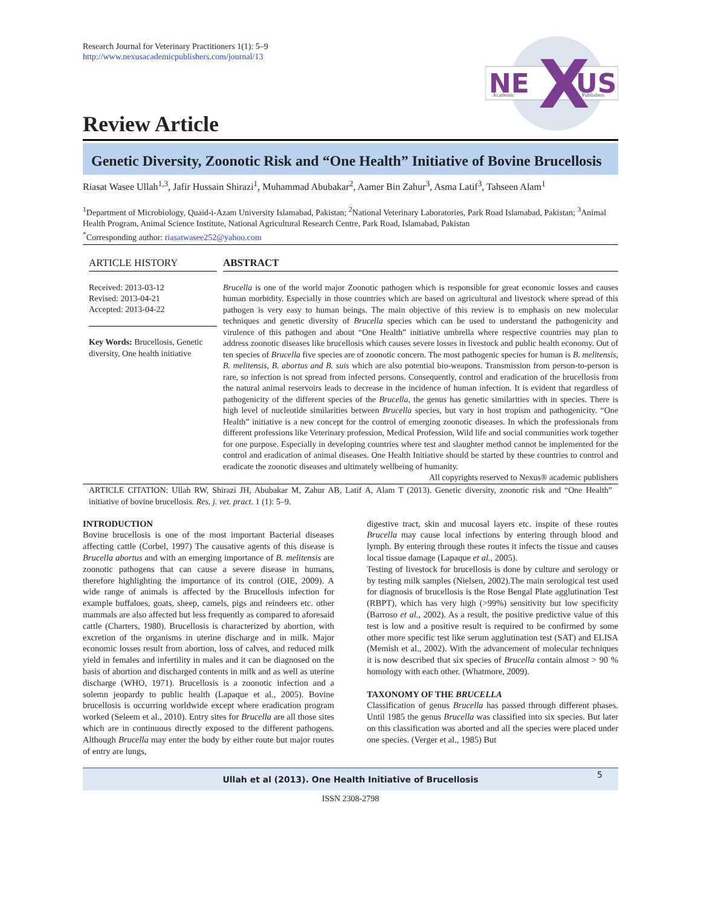Research Journal for Veterinary Practitioners 1(1): 5–9
http://www.nexusacademicpublishers.com/journal/13
NE
X
US
Academic
Publishers
Review Article
Genetic Diversity, Zoonotic Risk and “One Health” Initiative of Bovine Brucellosis
Riasat Wasee Ullah<sup>1,3</sup>, Jafir Hussain Shirazi<sup>1</sup>, Muhammad Abubakar<sup>2</sup>, Aamer Bin Zahur<sup>3</sup>, Asma Latif<sup>3</sup>, Tahseen Alam<sup>1</sup>
<sup>1</sup> Department of Microbiology, Quaid-i-Azam University Islamabad, Pakistan; <sup>2</sup>National Veterinary Laboratories, Park Road Islamabad, Pakistan; <sup>3</sup>Animal Health Program, Animal Science Institute, National Agricultural Research Centre, Park Road, Islamabad, Pakistan
<sup>*</sup> Corresponding author: riasatwasee252@yahoo.com
ARTICLE HISTORY
Received: 2013-03-12
Revised: 2013-04-21
Accepted: 2013-04-22
Key Words: Brucellosis, Genetic diversity, One health initiative
ABSTRACT
Brucella is one of the world major Zoonotic pathogen which is responsible for great economic losses and causes human morbidity. Especially in those countries which are based on agricultural and livestock where spread of this pathogen is very easy to human beings. The main objective of this review is to emphasis on new molecular techniques and genetic diversity of Brucella species which can be used to understand the pathogenicity and virulence of this pathogen and about “One Health” initiative umbrella where respective countries may plan to address zoonotic diseases like brucellosis which causes severe losses in livestock and public health economy. Out of ten species of Brucella five species are of zoonotic concern. The most pathogenic species for human is B. melitensis, B. melitensis, B. abortus and B. suis which are also potential bio-weapons. Transmission from person-to-person is rare, so infection is not spread from infected persons. Consequently, control and eradication of the brucellosis from the natural animal reservoirs leads to decrease in the incidence of human infection. It is evident that regardless of pathogenicity of the different species of the Brucella, the genus has genetic similarities with in species. There is high level of nucleotide similarities between Brucella species, but vary in host tropism and pathogenicity. “One Health” initiative is a new concept for the control of emerging zoonotic diseases. In which the professionals from different professions like Veterinary profession, Medical Profession, Wild life and social communities work together for one purpose. Especially in developing countries where test and slaughter method cannot be implemented for the control and eradication of animal diseases. One Health Initiative should be started by these countries to control and eradicate the zoonotic diseases and ultimately wellbeing of humanity.
All copyrights reserved to Nexus® academic publishers
ARTICLE CITATION: Ullah RW, Shirazi JH, Abubakar M, Zahur AB, Latif A, Alam T (2013). Genetic diversity, zoonotic risk and “One Health” initiative of bovine brucellosis. Res. j. vet. pract. 1 (1): 5–9.
INTRODUCTION
Bovine brucellosis is one of the most important Bacterial diseases affecting cattle (Corbel, 1997) The causative agents of this disease is Brucella abortus and with an emerging importance of B. melitensis are zoonotic pathogens that can cause a severe disease in humans, therefore highlighting the importance of its control (OIE, 2009). A wide range of animals is affected by the Brucellosis infection for example buffaloes, goats, sheep, camels, pigs and reindeers etc. other mammals are also affected but less frequently as compared to aforesaid cattle (Charters, 1980). Brucellosis is characterized by abortion, with excretion of the organisms in uterine discharge and in milk. Major economic losses result from abortion, loss of calves, and reduced milk yield in females and infertility in males and it can be diagnosed on the basis of abortion and discharged contents in milk and as well as uterine discharge (WHO, 1971). Brucellosis is a zoonotic infection and a solemn jeopardy to public health (Lapaque et al., 2005). Bovine brucellosis is occurring worldwide except where eradication program worked (Seleem et al., 2010). Entry sites for Brucella are all those sites which are in continuous directly exposed to the different pathogens. Although Brucella may enter the body by either route but major routes of entry are lungs,
digestive tract, skin and mucosal layers etc. inspite of these routes Brucella may cause local infections by entering through blood and lymph. By entering through these routes it infects the tissue and causes local tissue damage (Lapaque et al., 2005).
Testing of livestock for brucellosis is done by culture and serology or by testing milk samples (Nielsen, 2002).The main serological test used for diagnosis of brucellosis is the Rose Bengal Plate agglutination Test (RBPT), which has very high (>99%) sensitivity but low specificity (Barroso et al., 2002). As a result, the positive predictive value of this test is low and a positive result is required to be confirmed by some other more specific test like serum agglutination test (SAT) and ELISA (Memish et al., 2002). With the advancement of molecular techniques it is now described that six species of Brucella contain almost > 90 % homology with each other. (Whatmore, 2009).
TAXONOMY OF THE BRUCELLA
Classification of genus Brucella has passed through different phases. Until 1985 the genus Brucella was classified into six species. But later on this classification was aborted and all the species were placed under one species. (Verger et al., 1985) But
Ullah et al (2013). One Health Initiative of Brucellosis 5
ISSN 2308-2798